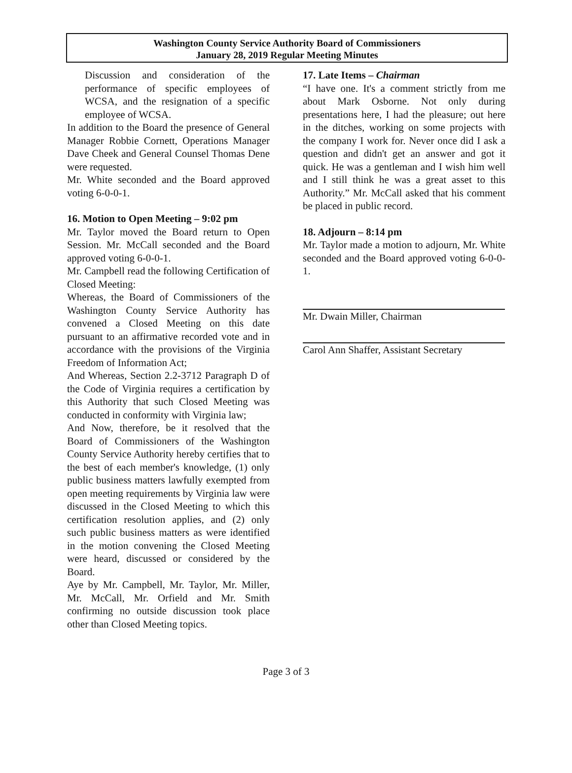Washington County Service Authority Board of Commissioners
January 28, 2019 Regular Meeting Minutes
Discussion and consideration of the performance of specific employees of WCSA, and the resignation of a specific employee of WCSA.
In addition to the Board the presence of General Manager Robbie Cornett, Operations Manager Dave Cheek and General Counsel Thomas Dene were requested.
Mr. White seconded and the Board approved voting 6-0-0-1.
16. Motion to Open Meeting – 9:02 pm
Mr. Taylor moved the Board return to Open Session. Mr. McCall seconded and the Board approved voting 6-0-0-1.
Mr. Campbell read the following Certification of Closed Meeting:
Whereas, the Board of Commissioners of the Washington County Service Authority has convened a Closed Meeting on this date pursuant to an affirmative recorded vote and in accordance with the provisions of the Virginia Freedom of Information Act;
And Whereas, Section 2.2-3712 Paragraph D of the Code of Virginia requires a certification by this Authority that such Closed Meeting was conducted in conformity with Virginia law;
And Now, therefore, be it resolved that the Board of Commissioners of the Washington County Service Authority hereby certifies that to the best of each member's knowledge, (1) only public business matters lawfully exempted from open meeting requirements by Virginia law were discussed in the Closed Meeting to which this certification resolution applies, and (2) only such public business matters as were identified in the motion convening the Closed Meeting were heard, discussed or considered by the Board.
Aye by Mr. Campbell, Mr. Taylor, Mr. Miller, Mr. McCall, Mr. Orfield and Mr. Smith confirming no outside discussion took place other than Closed Meeting topics.
17. Late Items – Chairman
“I have one. It's a comment strictly from me about Mark Osborne. Not only during presentations here, I had the pleasure; out here in the ditches, working on some projects with the company I work for. Never once did I ask a question and didn't get an answer and got it quick. He was a gentleman and I wish him well and I still think he was a great asset to this Authority.” Mr. McCall asked that his comment be placed in public record.
18. Adjourn – 8:14 pm
Mr. Taylor made a motion to adjourn, Mr. White seconded and the Board approved voting 6-0-0-1.
Mr. Dwain Miller, Chairman
Carol Ann Shaffer, Assistant Secretary
Page 3 of 3